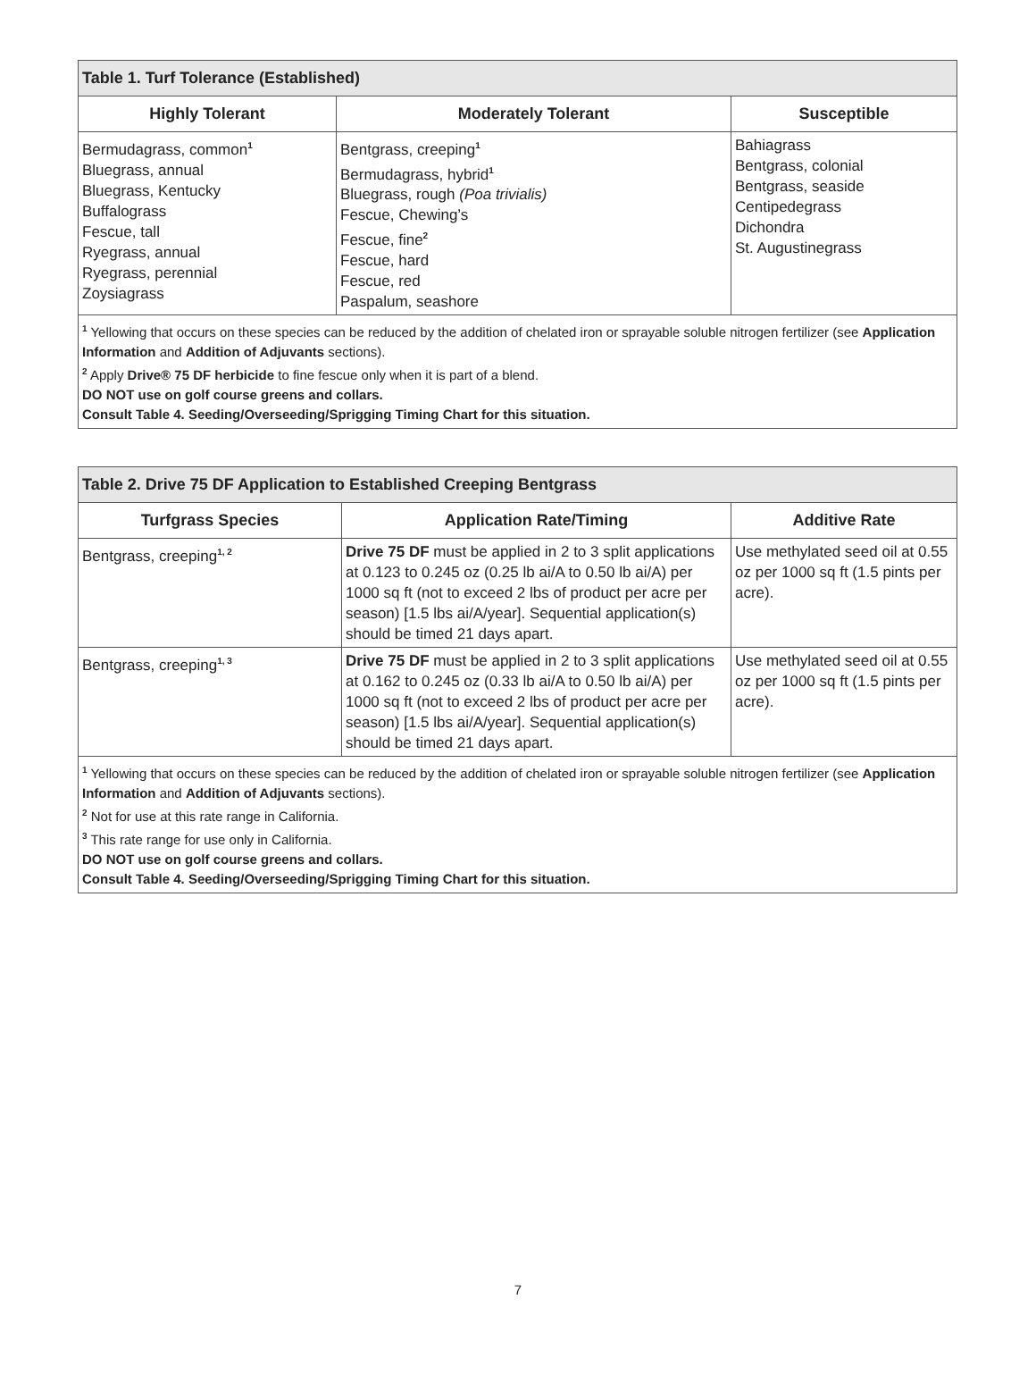| Table 1. Turf Tolerance (Established) | | |
| --- | --- | --- |
| Highly Tolerant | Moderately Tolerant | Susceptible |
| Bermudagrass, common<sup>1</sup> Bluegrass, annual Bluegrass, Kentucky Buffalograss Fescue, tall Ryegrass, annual Ryegrass, perennial Zoysiagrass | Bentgrass, creeping<sup>1</sup> Bermudagrass, hybrid<sup>1</sup> Bluegrass, rough (Poa trivialis) Fescue, Chewing’s Fescue, fine<sup>2</sup> Fescue, hard Fescue, red Paspalum, seashore | Bahiagrass Bentgrass, colonial Bentgrass, seaside Centipedegrass Dichondra St. Augustinegrass |
| <sup>1</sup> Yellowing that occurs on these species can be reduced by the addition of chelated iron or sprayable soluble nitrogen fertilizer (see Application Information and Addition of Adjuvants sections). <sup>2</sup> Apply Drive® 75 DF herbicide to fine fescue only when it is part of a blend. DO NOT use on golf course greens and collars. Consult Table 4. Seeding/Overseeding/Sprigging Timing Chart for this situation. | | |
| Table 2. Drive 75 DF Application to Established Creeping Bentgrass | | |
| --- | --- | --- |
| Turfgrass Species | Application Rate/Timing | Additive Rate |
| Bentgrass, creeping<sup>1, 2</sup> | Drive 75 DF must be applied in 2 to 3 split applications at 0.123 to 0.245 oz (0.25 lb ai/A to 0.50 lb ai/A) per 1000 sq ft (not to exceed 2 lbs of product per acre per season) [1.5 lbs ai/A/year]. Sequential application(s) should be timed 21 days apart. | Use methylated seed oil at 0.55 oz per 1000 sq ft (1.5 pints per acre). |
| Bentgrass, creeping<sup>1, 3</sup> | Drive 75 DF must be applied in 2 to 3 split applications at 0.162 to 0.245 oz (0.33 lb ai/A to 0.50 lb ai/A) per 1000 sq ft (not to exceed 2 lbs of product per acre per season) [1.5 lbs ai/A/year]. Sequential application(s) should be timed 21 days apart. | Use methylated seed oil at 0.55 oz per 1000 sq ft (1.5 pints per acre). |
| <sup>1</sup> Yellowing that occurs on these species can be reduced by the addition of chelated iron or sprayable soluble nitrogen fertilizer (see Application Information and Addition of Adjuvants sections). <sup>2</sup> Not for use at this rate range in California. <sup>3</sup> This rate range for use only in California. DO NOT use on golf course greens and collars. Consult Table 4. Seeding/Overseeding/Sprigging Timing Chart for this situation. | | |
7